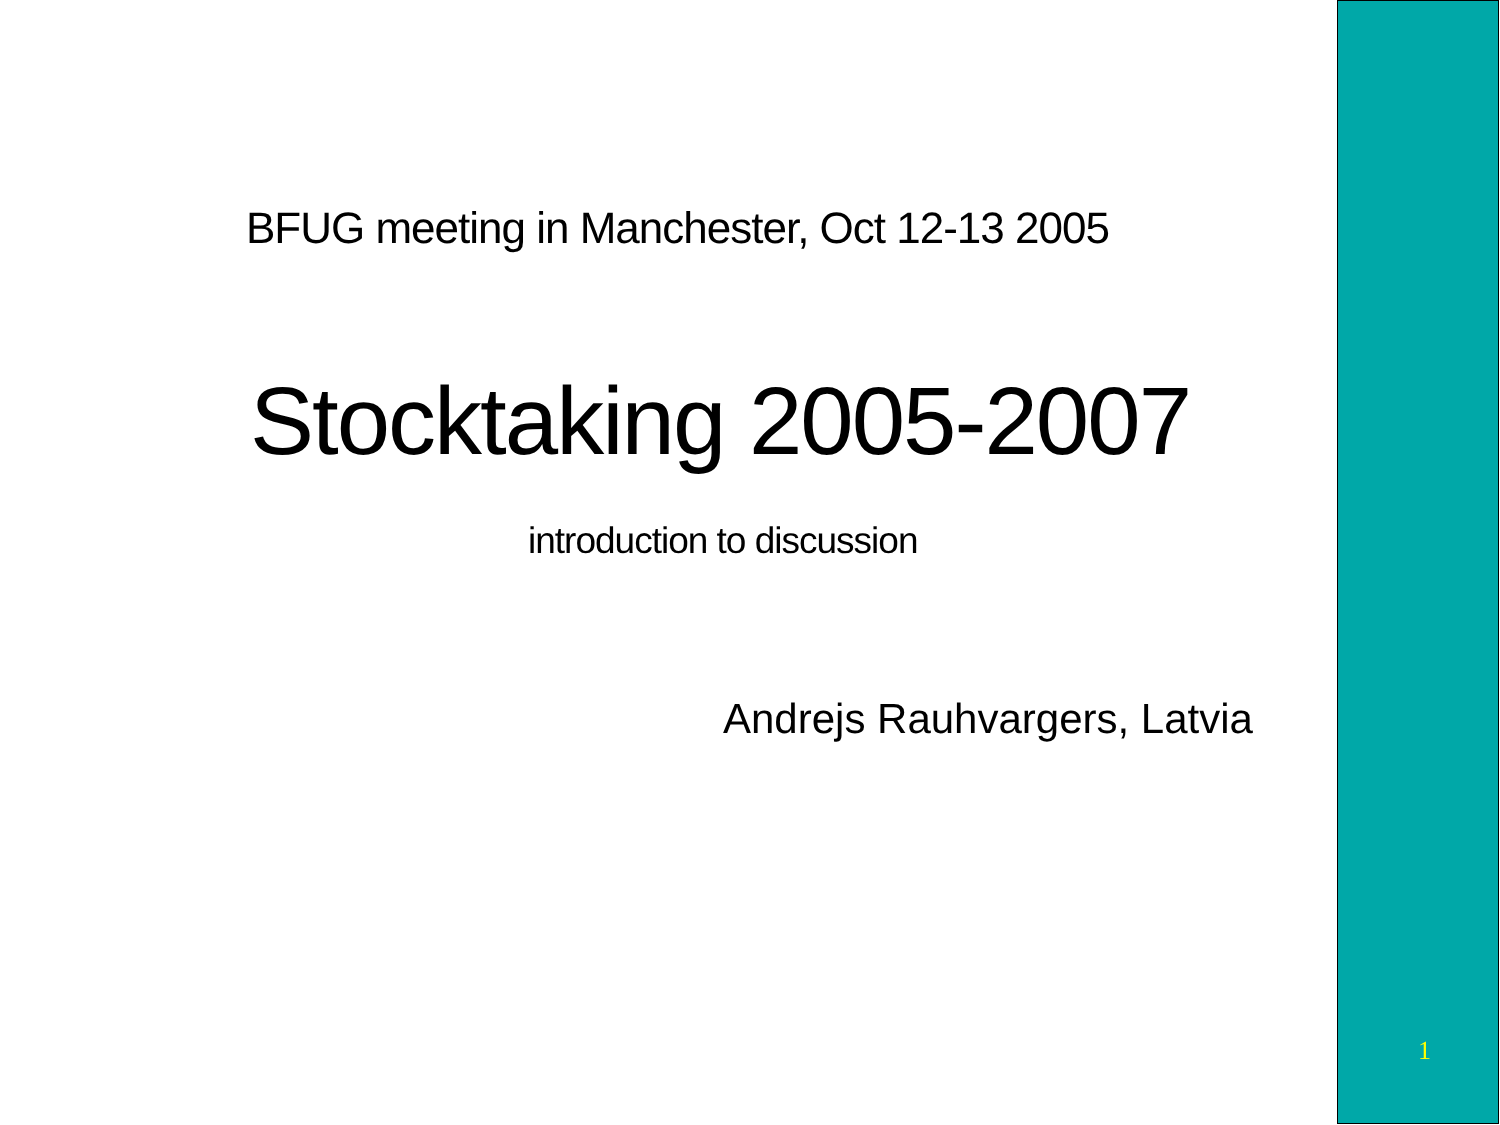BFUG meeting in Manchester, Oct 12-13 2005
Stocktaking 2005-2007
introduction to discussion
Andrejs Rauhvargers, Latvia
1